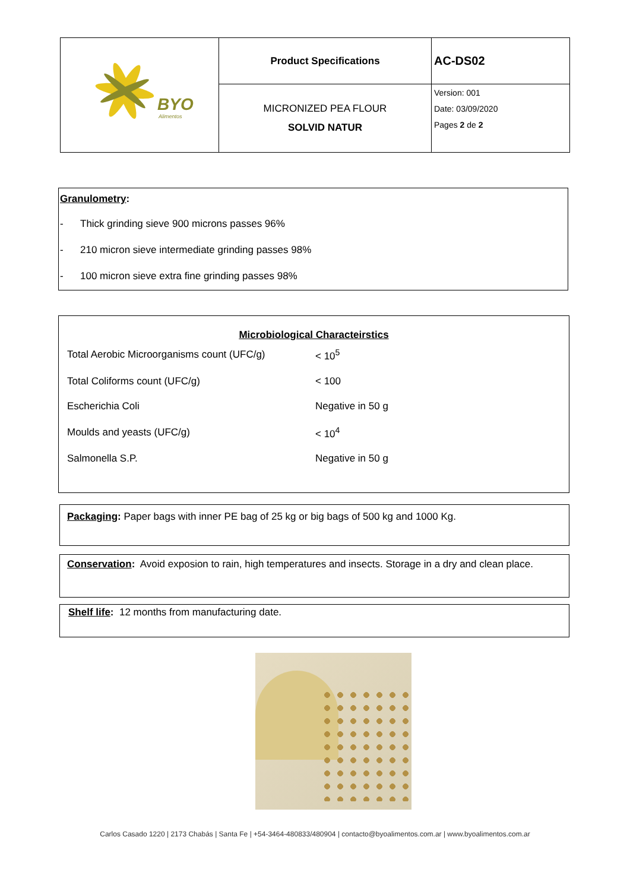| BYO Alimentos | Product Specifications | AC-DS02 |
| | MICRONIZED PEA FLOUR SOLVID NATUR | Version: 001 Date: 03/09/2020 Pages 2 de 2 |
Granulometry:
- Thick grinding sieve 900 microns passes 96%
- 210 micron sieve intermediate grinding passes 98%
- 100 micron sieve extra fine grinding passes 98%
Microbiological Characteirstics
| Total Aerobic Microorganisms count (UFC/g) | < 10<sup>5</sup> |
| Total Coliforms count (UFC/g) | < 100 |
| Escherichia Coli | Negative in 50 g |
| Moulds and yeasts (UFC/g) | < 10<sup>4</sup> |
| Salmonella S.P. | Negative in 50 g |
Packaging: Paper bags with inner PE bag of 25 kg or big bags of 500 kg and 1000 Kg.
Conservation: Avoid exposion to rain, high temperatures and insects. Storage in a dry and clean place.
Shelf life: 12 months from manufacturing date.
Carlos Casado 1220 | 2173 Chabás | Santa Fe | +54-3464-480833/480904 | contacto@byoalimentos.com.ar | www.byoalimentos.com.ar